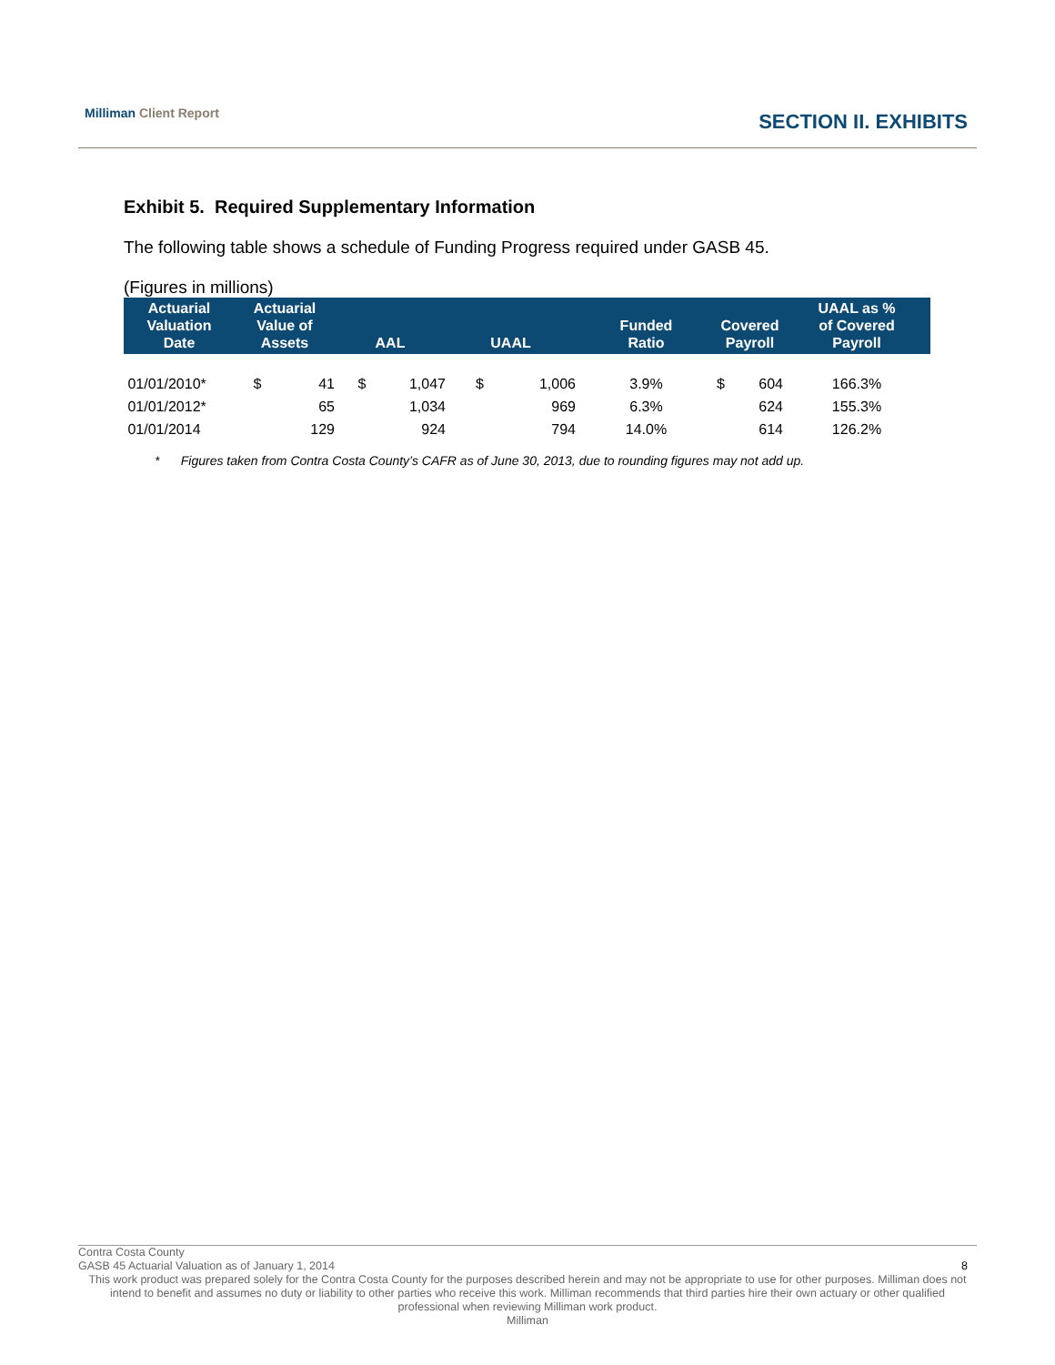Milliman Client Report
SECTION II. EXHIBITS
Exhibit 5. Required Supplementary Information
The following table shows a schedule of Funding Progress required under GASB 45.
(Figures in millions)
| Actuarial Valuation Date | Actuarial Value of Assets | | AAL | | UAAL | | Funded Ratio | Covered Payroll | | UAAL as % of Covered Payroll |
| --- | --- | --- | --- | --- | --- | --- | --- | --- | --- | --- |
| 01/01/2010* | $ | 41 | $ | 1,047 | $ | 1,006 | 3.9% | $ | 604 | 166.3% |
| 01/01/2012* | | 65 | | 1,034 | | 969 | 6.3% | | 624 | 155.3% |
| 01/01/2014 | | 129 | | 924 | | 794 | 14.0% | | 614 | 126.2% |
* Figures taken from Contra Costa County’s CAFR as of June 30, 2013, due to rounding figures may not add up.
Contra Costa County
GASB 45 Actuarial Valuation as of January 1, 2014 8
This work product was prepared solely for the Contra Costa County for the purposes described herein and may not be appropriate to use for other purposes. Milliman does not intend to benefit and assumes no duty or liability to other parties who receive this work. Milliman recommends that third parties hire their own actuary or other qualified professional when reviewing Milliman work product.
Milliman